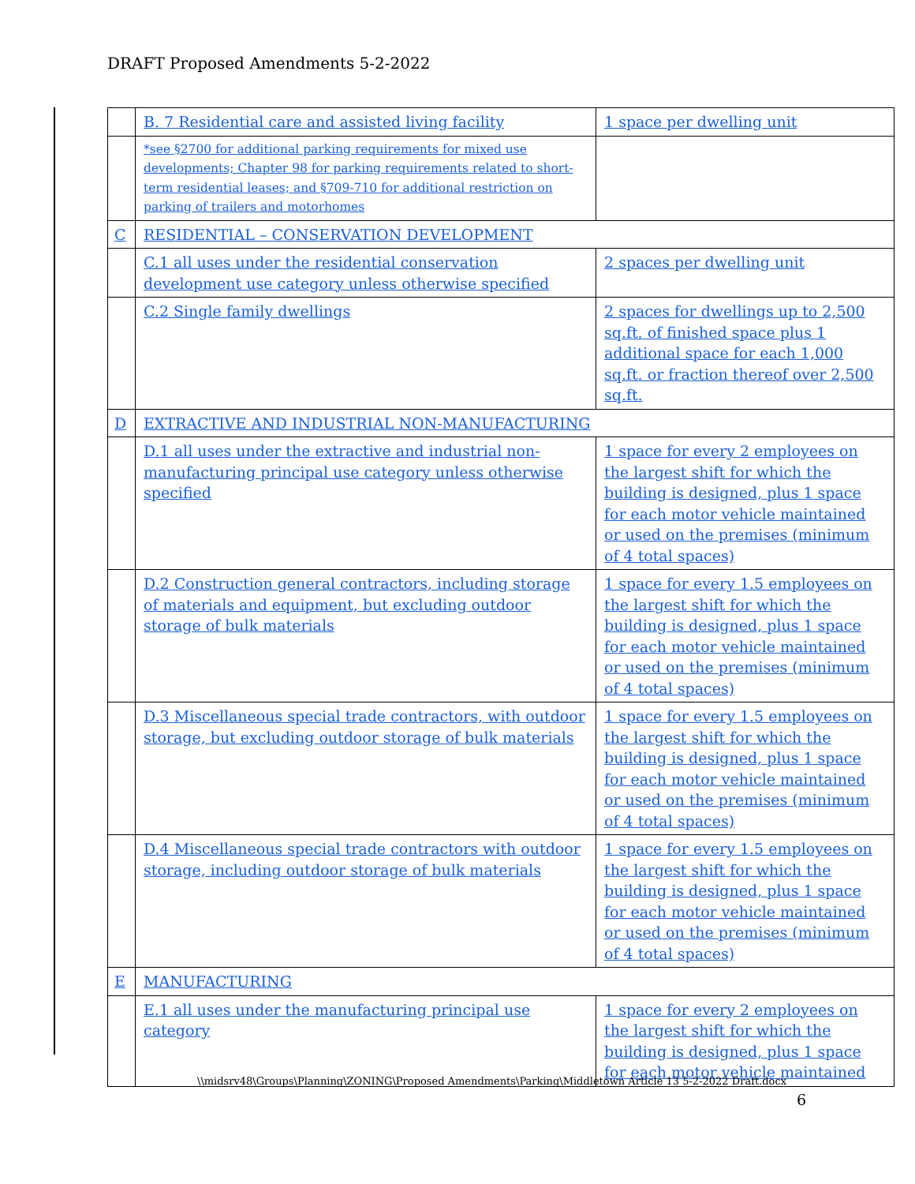DRAFT Proposed Amendments 5-2-2022
| | B. 7 Residential care and assisted living facility | 1 space per dwelling unit |
| | *see §2700 for additional parking requirements for mixed use developments; Chapter 98 for parking requirements related to short-term residential leases; and §709-710 for additional restriction on parking of trailers and motorhomes | |
| C | RESIDENTIAL – CONSERVATION DEVELOPMENT | |
| | C.1 all uses under the residential conservation development use category unless otherwise specified | 2 spaces per dwelling unit |
| | C.2 Single family dwellings | 2 spaces for dwellings up to 2,500 sq.ft. of finished space plus 1 additional space for each 1,000 sq.ft. or fraction thereof over 2,500 sq.ft. |
| D | EXTRACTIVE AND INDUSTRIAL NON-MANUFACTURING | |
| | D.1 all uses under the extractive and industrial non-manufacturing principal use category unless otherwise specified | 1 space for every 2 employees on the largest shift for which the building is designed, plus 1 space for each motor vehicle maintained or used on the premises (minimum of 4 total spaces) |
| | D.2 Construction general contractors, including storage of materials and equipment, but excluding outdoor storage of bulk materials | 1 space for every 1.5 employees on the largest shift for which the building is designed, plus 1 space for each motor vehicle maintained or used on the premises (minimum of 4 total spaces) |
| | D.3 Miscellaneous special trade contractors, with outdoor storage, but excluding outdoor storage of bulk materials | 1 space for every 1.5 employees on the largest shift for which the building is designed, plus 1 space for each motor vehicle maintained or used on the premises (minimum of 4 total spaces) |
| | D.4 Miscellaneous special trade contractors with outdoor storage, including outdoor storage of bulk materials | 1 space for every 1.5 employees on the largest shift for which the building is designed, plus 1 space for each motor vehicle maintained or used on the premises (minimum of 4 total spaces) |
| E | MANUFACTURING | |
| | E.1 all uses under the manufacturing principal use category | 1 space for every 2 employees on the largest shift for which the building is designed, plus 1 space for each motor vehicle maintained |
\\midsrv48\Groups\Planning\ZONING\Proposed Amendments\Parking\Middletown Article 13 5-2-2022 Draft.docx
6